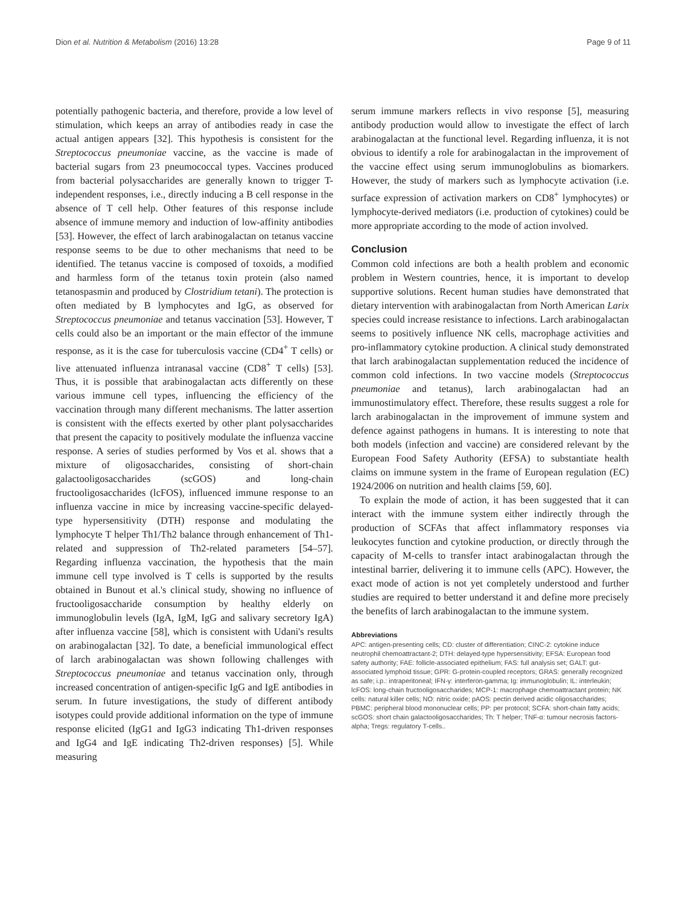Dion et al. Nutrition & Metabolism (2016) 13:28 Page 9 of 11
potentially pathogenic bacteria, and therefore, provide a low level of stimulation, which keeps an array of antibodies ready in case the actual antigen appears [32]. This hypothesis is consistent for the Streptococcus pneumoniae vaccine, as the vaccine is made of bacterial sugars from 23 pneumococcal types. Vaccines produced from bacterial polysaccharides are generally known to trigger T-independent responses, i.e., directly inducing a B cell response in the absence of T cell help. Other features of this response include absence of immune memory and induction of low-affinity antibodies [53]. However, the effect of larch arabinogalactan on tetanus vaccine response seems to be due to other mechanisms that need to be identified. The tetanus vaccine is composed of toxoids, a modified and harmless form of the tetanus toxin protein (also named tetanospasmin and produced by Clostridium tetani). The protection is often mediated by B lymphocytes and IgG, as observed for Streptococcus pneumoniae and tetanus vaccination [53]. However, T cells could also be an important or the main effector of the immune response, as it is the case for tuberculosis vaccine (CD4<sup>+</sup> T cells) or live attenuated influenza intranasal vaccine (CD8<sup>+</sup> T cells) [53]. Thus, it is possible that arabinogalactan acts differently on these various immune cell types, influencing the efficiency of the vaccination through many different mechanisms. The latter assertion is consistent with the effects exerted by other plant polysaccharides that present the capacity to positively modulate the influenza vaccine response. A series of studies performed by Vos et al. shows that a mixture of oligosaccharides, consisting of short-chain galactooligosaccharides (scGOS) and long-chain fructooligosaccharides (lcFOS), influenced immune response to an influenza vaccine in mice by increasing vaccine-specific delayed-type hypersensitivity (DTH) response and modulating the lymphocyte T helper Th1/Th2 balance through enhancement of Th1-related and suppression of Th2-related parameters [54–57]. Regarding influenza vaccination, the hypothesis that the main immune cell type involved is T cells is supported by the results obtained in Bunout et al.'s clinical study, showing no influence of fructooligosaccharide consumption by healthy elderly on immunoglobulin levels (IgA, IgM, IgG and salivary secretory IgA) after influenza vaccine [58], which is consistent with Udani's results on arabinogalactan [32]. To date, a beneficial immunological effect of larch arabinogalactan was shown following challenges with Streptococcus pneumoniae and tetanus vaccination only, through increased concentration of antigen-specific IgG and IgE antibodies in serum. In future investigations, the study of different antibody isotypes could provide additional information on the type of immune response elicited (IgG1 and IgG3 indicating Th1-driven responses and IgG4 and IgE indicating Th2-driven responses) [5]. While measuring
serum immune markers reflects in vivo response [5], measuring antibody production would allow to investigate the effect of larch arabinogalactan at the functional level. Regarding influenza, it is not obvious to identify a role for arabinogalactan in the improvement of the vaccine effect using serum immunoglobulins as biomarkers. However, the study of markers such as lymphocyte activation (i.e. surface expression of activation markers on CD8<sup>+</sup> lymphocytes) or lymphocyte-derived mediators (i.e. production of cytokines) could be more appropriate according to the mode of action involved.
Conclusion
Common cold infections are both a health problem and economic problem in Western countries, hence, it is important to develop supportive solutions. Recent human studies have demonstrated that dietary intervention with arabinogalactan from North American Larix species could increase resistance to infections. Larch arabinogalactan seems to positively influence NK cells, macrophage activities and pro-inflammatory cytokine production. A clinical study demonstrated that larch arabinogalactan supplementation reduced the incidence of common cold infections. In two vaccine models (Streptococcus pneumoniae and tetanus), larch arabinogalactan had an immunostimulatory effect. Therefore, these results suggest a role for larch arabinogalactan in the improvement of immune system and defence against pathogens in humans. It is interesting to note that both models (infection and vaccine) are considered relevant by the European Food Safety Authority (EFSA) to substantiate health claims on immune system in the frame of European regulation (EC) 1924/2006 on nutrition and health claims [59, 60].
To explain the mode of action, it has been suggested that it can interact with the immune system either indirectly through the production of SCFAs that affect inflammatory responses via leukocytes function and cytokine production, or directly through the capacity of M-cells to transfer intact arabinogalactan through the intestinal barrier, delivering it to immune cells (APC). However, the exact mode of action is not yet completely understood and further studies are required to better understand it and define more precisely the benefits of larch arabinogalactan to the immune system.
Abbreviations
APC: antigen-presenting cells; CD: cluster of differentiation; CINC-2: cytokine induce neutrophil chemoattractant-2; DTH: delayed-type hypersensitivity; EFSA: European food safety authority; FAE: follicle-associated epithelium; FAS: full analysis set; GALT: gut-associated lymphoid tissue; GPR: G-protein-coupled receptors; GRAS: generally recognized as safe; i.p.: intraperitoneal; IFN-γ: interferon-gamma; Ig: immunoglobulin; IL: interleukin; lcFOS: long-chain fructooligosaccharides; MCP-1: macrophage chemoattractant protein; NK cells: natural killer cells; NO: nitric oxide; pAOS: pectin derived acidic oligosaccharides; PBMC: peripheral blood mononuclear cells; PP: per protocol; SCFA: short-chain fatty acids; scGOS: short chain galactooligosaccharides; Th: T helper; TNF-α: tumour necrosis factors-alpha; Tregs: regulatory T-cells..